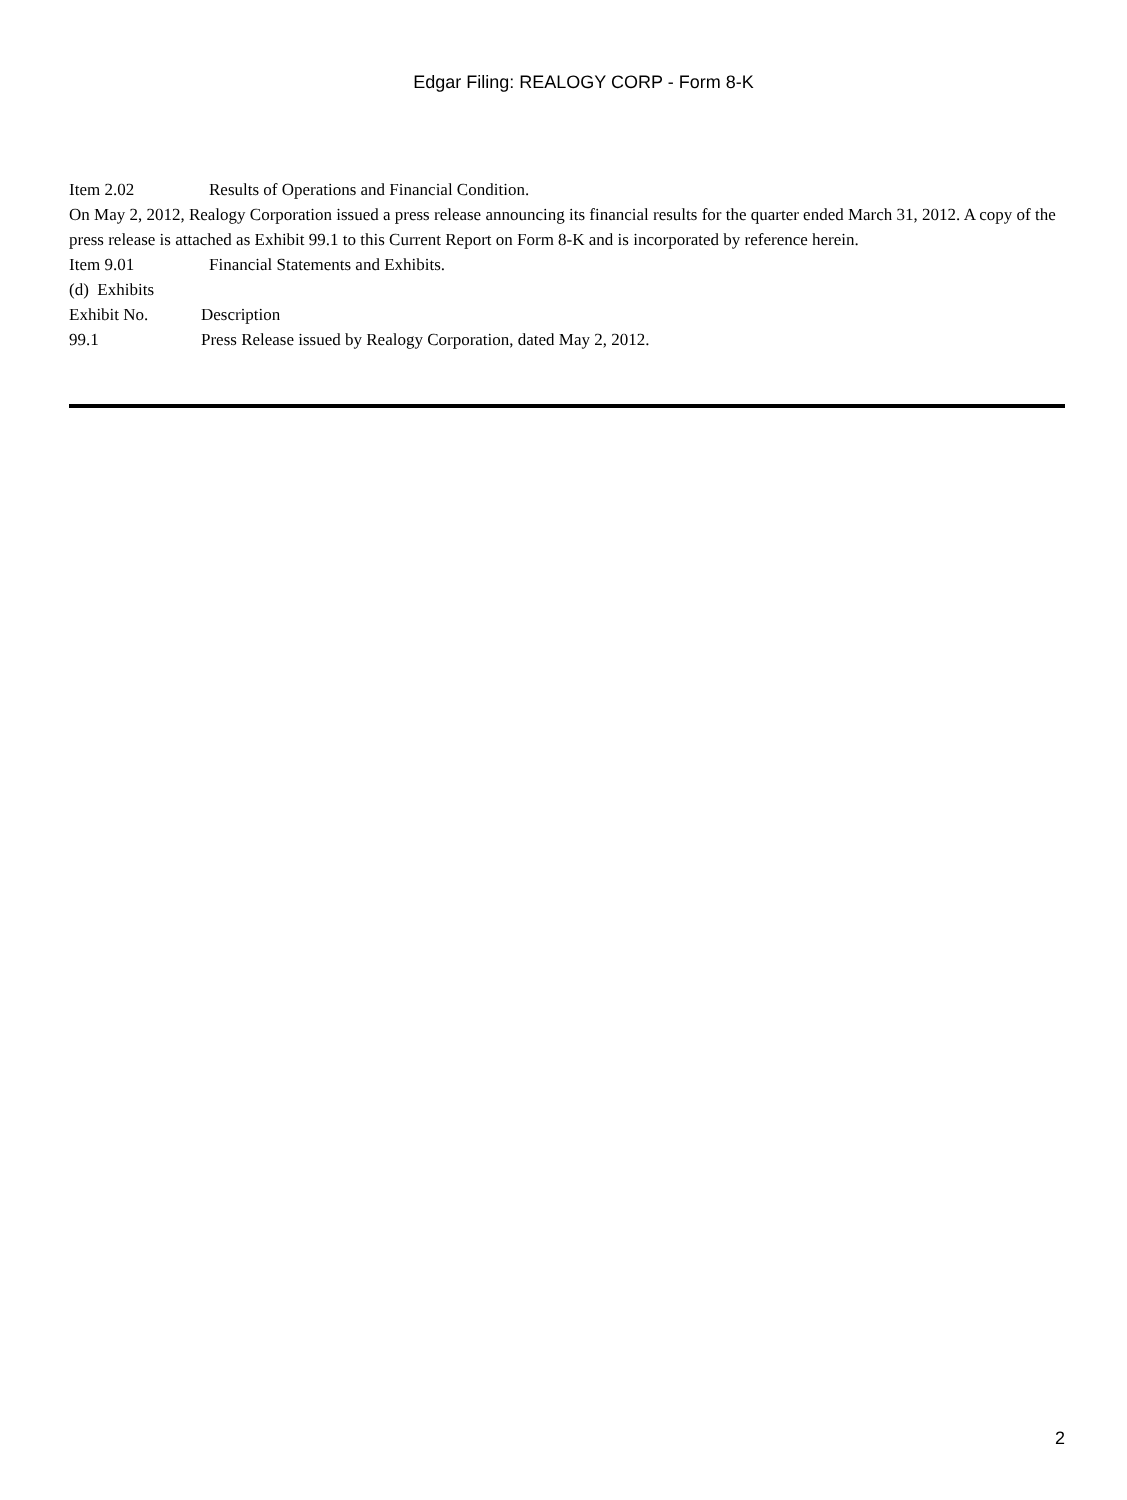Edgar Filing: REALOGY CORP - Form 8-K
Item 2.02 Results of Operations and Financial Condition.
On May 2, 2012, Realogy Corporation issued a press release announcing its financial results for the quarter ended March 31, 2012. A copy of the press release is attached as Exhibit 99.1 to this Current Report on Form 8-K and is incorporated by reference herein.
Item 9.01 Financial Statements and Exhibits.
(d) Exhibits
| Exhibit No. | Description |
| --- | --- |
| 99.1 | Press Release issued by Realogy Corporation, dated May 2, 2012. |
2